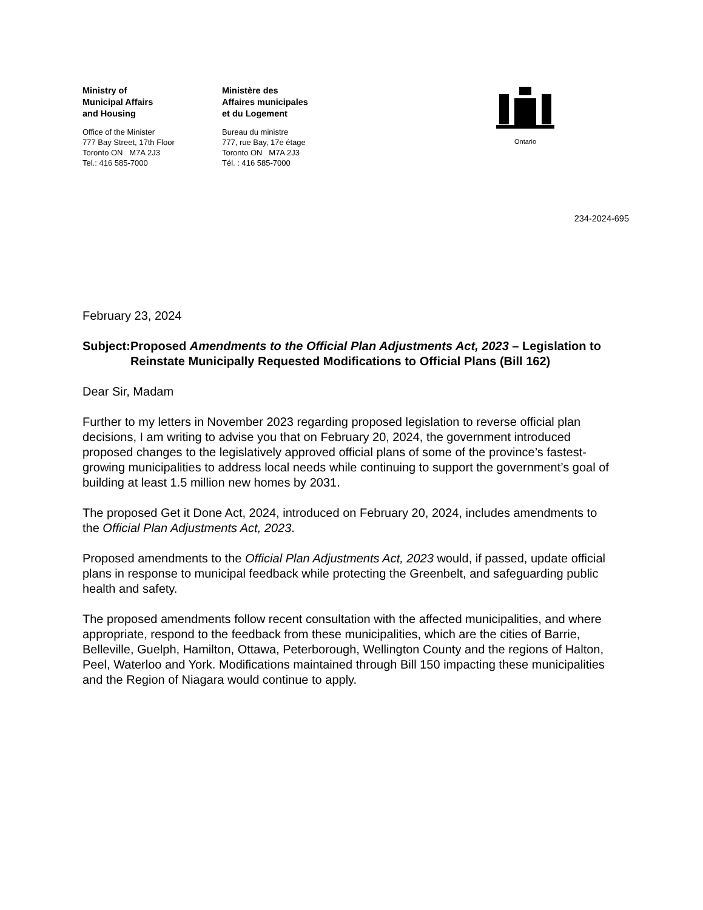Ministry of
Municipal Affairs
and Housing
Office of the Minister
777 Bay Street, 17th Floor
Toronto ON M7A 2J3
Tel.: 416 585-7000
Ministère des
Affaires municipales
et du Logement
Bureau du ministre
777, rue Bay, 17e étage
Toronto ON M7A 2J3
Tél. : 416 585-7000
Ontario
234-2024-695
February 23, 2024
Subject: Proposed Amendments to the Official Plan Adjustments Act, 2023 – Legislation to Reinstate Municipally Requested Modifications to Official Plans (Bill 162)
Dear Sir, Madam
Further to my letters in November 2023 regarding proposed legislation to reverse official plan decisions, I am writing to advise you that on February 20, 2024, the government introduced proposed changes to the legislatively approved official plans of some of the province’s fastest-growing municipalities to address local needs while continuing to support the government’s goal of building at least 1.5 million new homes by 2031.
The proposed Get it Done Act, 2024, introduced on February 20, 2024, includes amendments to the Official Plan Adjustments Act, 2023.
Proposed amendments to the Official Plan Adjustments Act, 2023 would, if passed, update official plans in response to municipal feedback while protecting the Greenbelt, and safeguarding public health and safety.
The proposed amendments follow recent consultation with the affected municipalities, and where appropriate, respond to the feedback from these municipalities, which are the cities of Barrie, Belleville, Guelph, Hamilton, Ottawa, Peterborough, Wellington County and the regions of Halton, Peel, Waterloo and York. Modifications maintained through Bill 150 impacting these municipalities and the Region of Niagara would continue to apply.